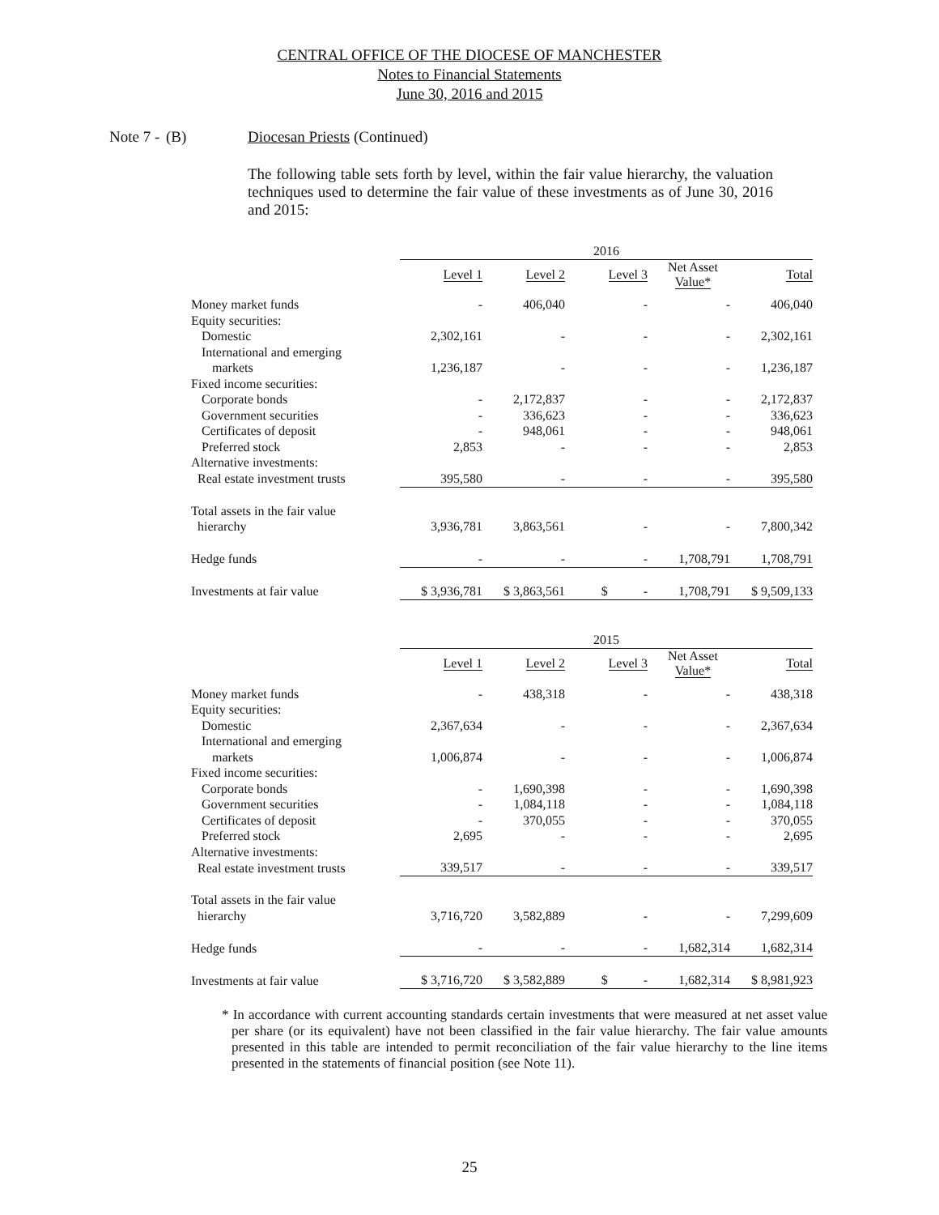CENTRAL OFFICE OF THE DIOCESE OF MANCHESTER
Notes to Financial Statements
June 30, 2016 and 2015
Note 7 - (B) Diocesan Priests (Continued)
The following table sets forth by level, within the fair value hierarchy, the valuation techniques used to determine the fair value of these investments as of June 30, 2016 and 2015:
| | 2016 | | | | |
| | Level 1 | Level 2 | Level 3 | Net Asset Value* | Total |
| Money market funds | - | 406,040 | - | - | 406,040 |
| Equity securities: | | | | | |
| Domestic | 2,302,161 | - | - | - | 2,302,161 |
| International and emerging | | | | | |
| markets | 1,236,187 | - | - | - | 1,236,187 |
| Fixed income securities: | | | | | |
| Corporate bonds | - | 2,172,837 | - | - | 2,172,837 |
| Government securities | - | 336,623 | - | - | 336,623 |
| Certificates of deposit | - | 948,061 | - | - | 948,061 |
| Preferred stock | 2,853 | - | - | - | 2,853 |
| Alternative investments: | | | | | |
| Real estate investment trusts | 395,580 | - | - | - | 395,580 |
| Total assets in the fair value | | | | | |
| hierarchy | 3,936,781 | 3,863,561 | - | - | 7,800,342 |
| Hedge funds | - | - | - | 1,708,791 | 1,708,791 |
| Investments at fair value | $ 3,936,781 | $ 3,863,561 | $ - | 1,708,791 | $ 9,509,133 |
| | 2015 | | | | |
| | Level 1 | Level 2 | Level 3 | Net Asset Value* | Total |
| Money market funds | - | 438,318 | - | - | 438,318 |
| Equity securities: | | | | | |
| Domestic | 2,367,634 | - | - | - | 2,367,634 |
| International and emerging | | | | | |
| markets | 1,006,874 | - | - | - | 1,006,874 |
| Fixed income securities: | | | | | |
| Corporate bonds | - | 1,690,398 | - | - | 1,690,398 |
| Government securities | - | 1,084,118 | - | - | 1,084,118 |
| Certificates of deposit | - | 370,055 | - | - | 370,055 |
| Preferred stock | 2,695 | - | - | - | 2,695 |
| Alternative investments: | | | | | |
| Real estate investment trusts | 339,517 | - | - | - | 339,517 |
| Total assets in the fair value | | | | | |
| hierarchy | 3,716,720 | 3,582,889 | - | - | 7,299,609 |
| Hedge funds | - | - | - | 1,682,314 | 1,682,314 |
| Investments at fair value | $ 3,716,720 | $ 3,582,889 | $ - | 1,682,314 | $ 8,981,923 |
* In accordance with current accounting standards certain investments that were measured at net asset value per share (or its equivalent) have not been classified in the fair value hierarchy. The fair value amounts presented in this table are intended to permit reconciliation of the fair value hierarchy to the line items presented in the statements of financial position (see Note 11).
25